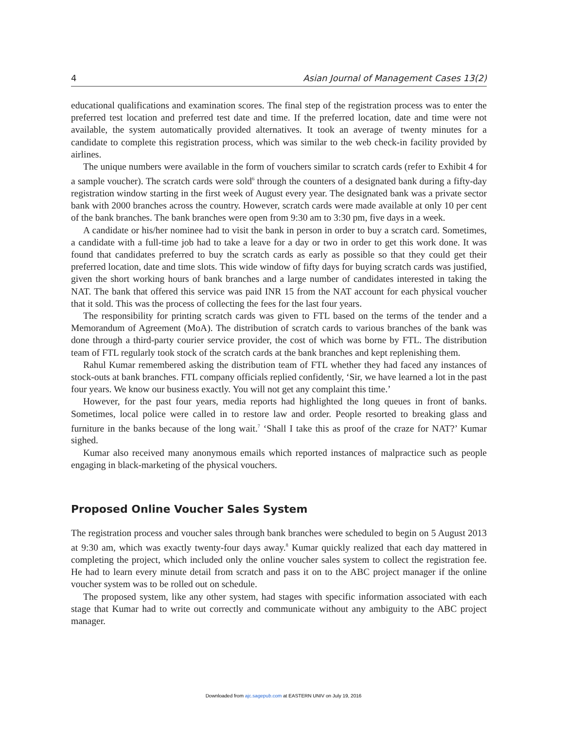4 Asian Journal of Management Cases 13(2)
educational qualifications and examination scores. The final step of the registration process was to enter the preferred test location and preferred test date and time. If the preferred location, date and time were not available, the system automatically provided alternatives. It took an average of twenty minutes for a candidate to complete this registration process, which was similar to the web check-in facility provided by airlines.
The unique numbers were available in the form of vouchers similar to scratch cards (refer to Exhibit 4 for a sample voucher). The scratch cards were sold<sup>6</sup> through the counters of a designated bank during a fifty-day registration window starting in the first week of August every year. The designated bank was a private sector bank with 2000 branches across the country. However, scratch cards were made available at only 10 per cent of the bank branches. The bank branches were open from 9:30 am to 3:30 pm, five days in a week.
A candidate or his/her nominee had to visit the bank in person in order to buy a scratch card. Sometimes, a candidate with a full-time job had to take a leave for a day or two in order to get this work done. It was found that candidates preferred to buy the scratch cards as early as possible so that they could get their preferred location, date and time slots. This wide window of fifty days for buying scratch cards was justified, given the short working hours of bank branches and a large number of candidates interested in taking the NAT. The bank that offered this service was paid INR 15 from the NAT account for each physical voucher that it sold. This was the process of collecting the fees for the last four years.
The responsibility for printing scratch cards was given to FTL based on the terms of the tender and a Memorandum of Agreement (MoA). The distribution of scratch cards to various branches of the bank was done through a third-party courier service provider, the cost of which was borne by FTL. The distribution team of FTL regularly took stock of the scratch cards at the bank branches and kept replenishing them.
Rahul Kumar remembered asking the distribution team of FTL whether they had faced any instances of stock-outs at bank branches. FTL company officials replied confidently, ‘Sir, we have learned a lot in the past four years. We know our business exactly. You will not get any complaint this time.’
However, for the past four years, media reports had highlighted the long queues in front of banks. Sometimes, local police were called in to restore law and order. People resorted to breaking glass and furniture in the banks because of the long wait.<sup>7</sup> ‘Shall I take this as proof of the craze for NAT?’ Kumar sighed.
Kumar also received many anonymous emails which reported instances of malpractice such as people engaging in black-marketing of the physical vouchers.
Proposed Online Voucher Sales System
The registration process and voucher sales through bank branches were scheduled to begin on 5 August 2013 at 9:30 am, which was exactly twenty-four days away.<sup>8</sup> Kumar quickly realized that each day mattered in completing the project, which included only the online voucher sales system to collect the registration fee. He had to learn every minute detail from scratch and pass it on to the ABC project manager if the online voucher system was to be rolled out on schedule.
The proposed system, like any other system, had stages with specific information associated with each stage that Kumar had to write out correctly and communicate without any ambiguity to the ABC project manager.
Downloaded from ajc.sagepub.com at EASTERN UNIV on July 19, 2016